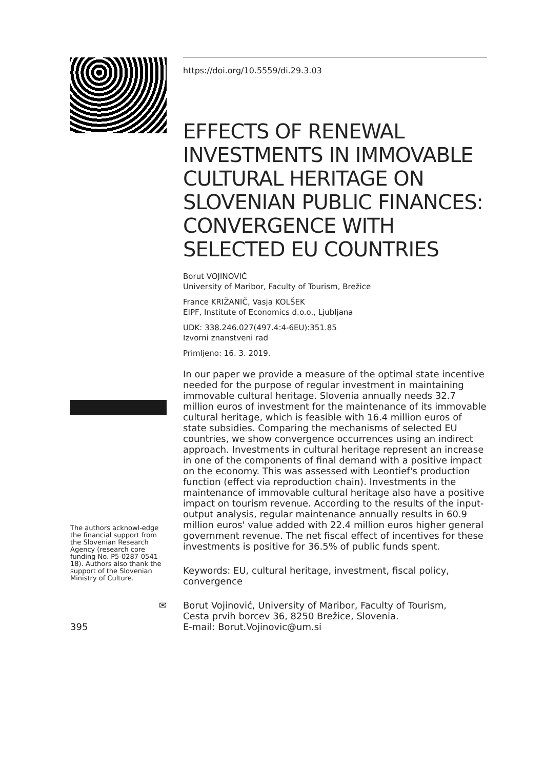The authors acknowl-edge the financial support from the Slovenian Research Agency (research core funding No. P5-0287-0541-18). Authors also thank the support of the Slovenian Ministry of Culture.
https://doi.org/10.5559/di.29.3.03
EFFECTS OF RENEWAL INVESTMENTS IN IMMOVABLE CULTURAL HERITAGE ON SLOVENIAN PUBLIC FINANCES: CONVERGENCE WITH SELECTED EU COUNTRIES
Borut VOJINOVIĆ
University of Maribor, Faculty of Tourism, Brežice
France KRIŽANIČ, Vasja KOLŠEK
EIPF, Institute of Economics d.o.o., Ljubljana
UDK: 338.246.027(497.4:4-6EU):351.85
Izvorni znanstveni rad
Primljeno: 16. 3. 2019.
In our paper we provide a measure of the optimal state incentive needed for the purpose of regular investment in maintaining immovable cultural heritage. Slovenia annually needs 32.7 million euros of investment for the maintenance of its immovable cultural heritage, which is feasible with 16.4 million euros of state subsidies. Comparing the mechanisms of selected EU countries, we show convergence occurrences using an indirect approach. Investments in cultural heritage represent an increase in one of the components of final demand with a positive impact on the economy. This was assessed with Leontief's production function (effect via reproduction chain). Investments in the maintenance of immovable cultural heritage also have a positive impact on tourism revenue. According to the results of the input-output analysis, regular maintenance annually results in 60.9 million euros' value added with 22.4 million euros higher general government revenue. The net fiscal effect of incentives for these investments is positive for 36.5% of public funds spent.
Keywords: EU, cultural heritage, investment, fiscal policy, convergence
✉
395
Borut Vojinović, University of Maribor, Faculty of Tourism,
Cesta prvih borcev 36, 8250 Brežice, Slovenia.
E-mail: Borut.Vojinovic@um.si